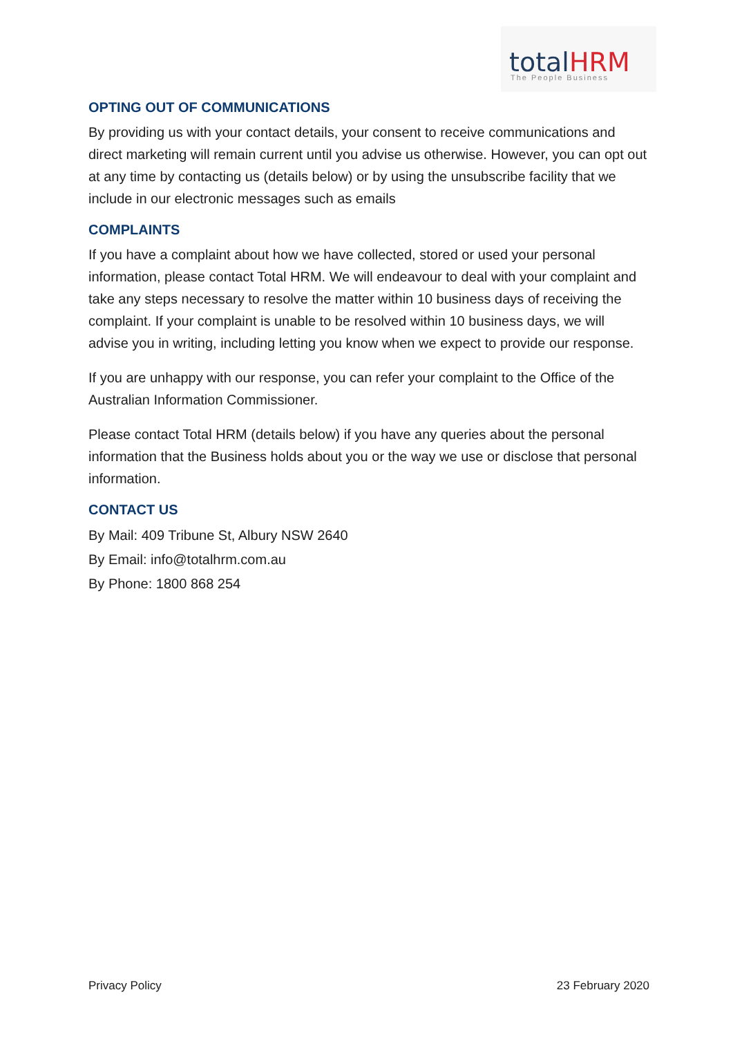totalHRM The People Business
OPTING OUT OF COMMUNICATIONS
By providing us with your contact details, your consent to receive communications and direct marketing will remain current until you advise us otherwise. However, you can opt out at any time by contacting us (details below) or by using the unsubscribe facility that we include in our electronic messages such as emails
COMPLAINTS
If you have a complaint about how we have collected, stored or used your personal information, please contact Total HRM. We will endeavour to deal with your complaint and take any steps necessary to resolve the matter within 10 business days of receiving the complaint. If your complaint is unable to be resolved within 10 business days, we will advise you in writing, including letting you know when we expect to provide our response.
If you are unhappy with our response, you can refer your complaint to the Office of the Australian Information Commissioner.
Please contact Total HRM (details below) if you have any queries about the personal information that the Business holds about you or the way we use or disclose that personal information.
CONTACT US
By Mail: 409 Tribune St, Albury NSW 2640
By Email: info@totalhrm.com.au
By Phone: 1800 868 254
Privacy Policy 23 February 2020